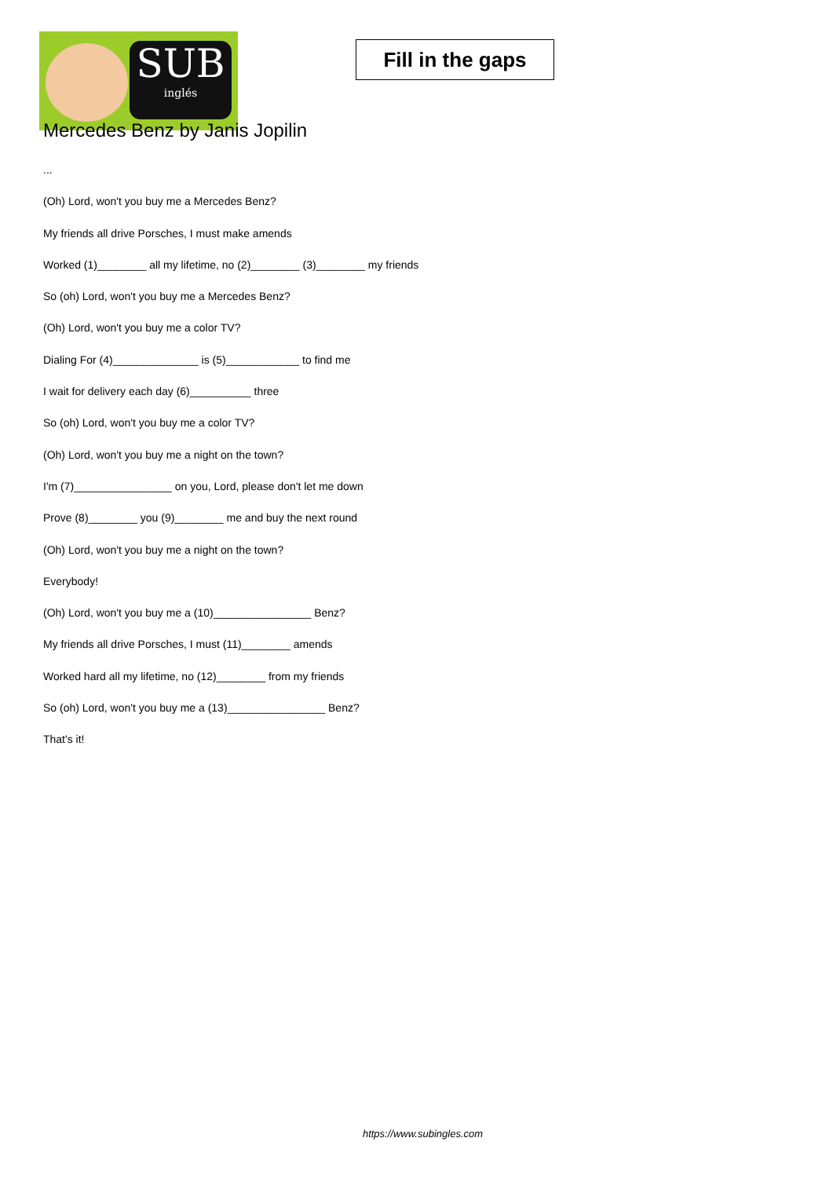SUB
inglés
Fill in the gaps
Mercedes Benz by Janis Jopilin
...
(Oh) Lord, won't you buy me a Mercedes Benz?
My friends all drive Porsches, I must make amends
Worked (1)________ all my lifetime, no (2)________ (3)________ my friends
So (oh) Lord, won't you buy me a Mercedes Benz?
(Oh) Lord, won't you buy me a color TV?
Dialing For (4)______________ is (5)____________ to find me
I wait for delivery each day (6)__________ three
So (oh) Lord, won't you buy me a color TV?
(Oh) Lord, won't you buy me a night on the town?
I'm (7)________________ on you, Lord, please don't let me down
Prove (8)________ you (9)________ me and buy the next round
(Oh) Lord, won't you buy me a night on the town?
Everybody!
(Oh) Lord, won't you buy me a (10)________________ Benz?
My friends all drive Porsches, I must (11)________ amends
Worked hard all my lifetime, no (12)________ from my friends
So (oh) Lord, won't you buy me a (13)________________ Benz?
That's it!
https://www.subingles.com